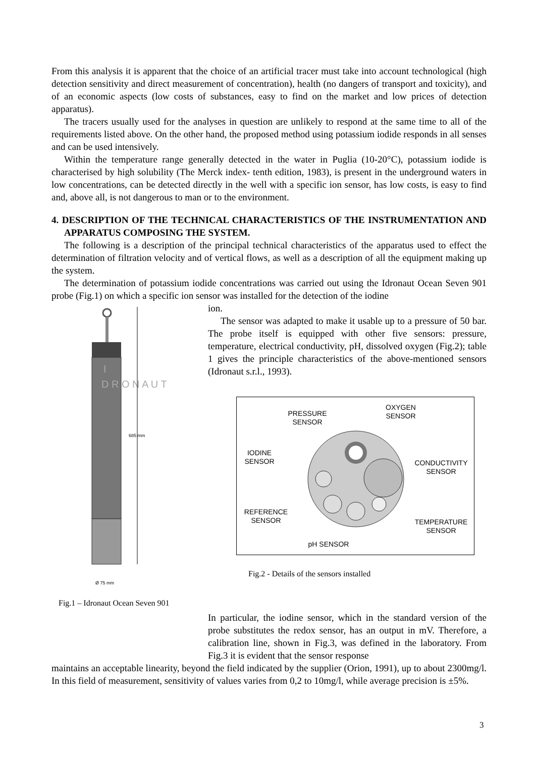From this analysis it is apparent that the choice of an artificial tracer must take into account technological (high detection sensitivity and direct measurement of concentration), health (no dangers of transport and toxicity), and of an economic aspects (low costs of substances, easy to find on the market and low prices of detection apparatus).
The tracers usually used for the analyses in question are unlikely to respond at the same time to all of the requirements listed above. On the other hand, the proposed method using potassium iodide responds in all senses and can be used intensively.
Within the temperature range generally detected in the water in Puglia (10-20°C), potassium iodide is characterised by high solubility (The Merck index- tenth edition, 1983), is present in the underground waters in low concentrations, can be detected directly in the well with a specific ion sensor, has low costs, is easy to find and, above all, is not dangerous to man or to the environment.
4. DESCRIPTION OF THE TECHNICAL CHARACTERISTICS OF THE INSTRUMENTATION AND APPARATUS COMPOSING THE SYSTEM.
The following is a description of the principal technical characteristics of the apparatus used to effect the determination of filtration velocity and of vertical flows, as well as a description of all the equipment making up the system.
The determination of potassium iodide concentrations was carried out using the Idronaut Ocean Seven 901 probe (Fig.1) on which a specific ion sensor was installed for the detection of the iodine
I
D R O N A U T
685 mm
Ø 75 mm
Fig.1 – Idronaut Ocean Seven 901
ion.
The sensor was adapted to make it usable up to a pressure of 50 bar. The probe itself is equipped with other five sensors: pressure, temperature, electrical conductivity, pH, dissolved oxygen (Fig.2); table 1 gives the principle characteristics of the above-mentioned sensors (Idronaut s.r.l., 1993).
PRESSURE
SENSOR
OXYGEN
SENSOR
IODINE
SENSOR
CONDUCTIVITY
SENSOR
REFERENCE
SENSOR
TEMPERATURE
SENSOR
pH SENSOR
Fig.2 - Details of the sensors installed
In particular, the iodine sensor, which in the standard version of the probe substitutes the redox sensor, has an output in mV. Therefore, a calibration line, shown in Fig.3, was defined in the laboratory. From Fig.3 it is evident that the sensor response
maintains an acceptable linearity, beyond the field indicated by the supplier (Orion, 1991), up to about 2300mg/l. In this field of measurement, sensitivity of values varies from 0,2 to 10mg/l, while average precision is ±5%.
3